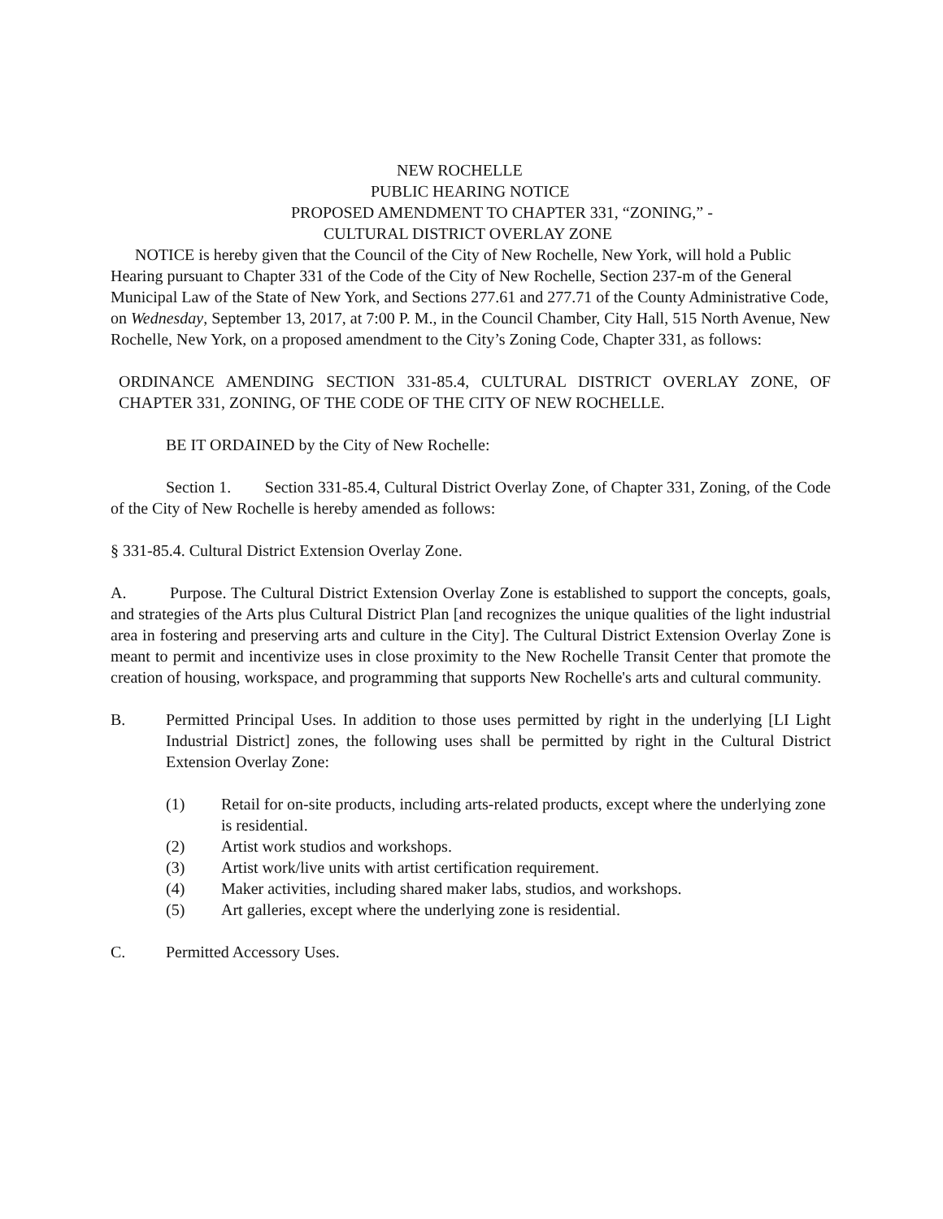NEW ROCHELLE
PUBLIC HEARING NOTICE
PROPOSED AMENDMENT TO CHAPTER 331, “ZONING,” -
CULTURAL DISTRICT OVERLAY ZONE
NOTICE is hereby given that the Council of the City of New Rochelle, New York, will hold a Public Hearing pursuant to Chapter 331 of the Code of the City of New Rochelle, Section 237-m of the General Municipal Law of the State of New York, and Sections 277.61 and 277.71 of the County Administrative Code, on Wednesday, September 13, 2017, at 7:00 P. M., in the Council Chamber, City Hall, 515 North Avenue, New Rochelle, New York, on a proposed amendment to the City’s Zoning Code, Chapter 331, as follows:
ORDINANCE AMENDING SECTION 331-85.4, CULTURAL DISTRICT OVERLAY ZONE, OF CHAPTER 331, ZONING, OF THE CODE OF THE CITY OF NEW ROCHELLE.
BE IT ORDAINED by the City of New Rochelle:
Section 1. Section 331-85.4, Cultural District Overlay Zone, of Chapter 331, Zoning, of the Code of the City of New Rochelle is hereby amended as follows:
§ 331-85.4. Cultural District Extension Overlay Zone.
A. Purpose. The Cultural District Extension Overlay Zone is established to support the concepts, goals, and strategies of the Arts plus Cultural District Plan [and recognizes the unique qualities of the light industrial area in fostering and preserving arts and culture in the City]. The Cultural District Extension Overlay Zone is meant to permit and incentivize uses in close proximity to the New Rochelle Transit Center that promote the creation of housing, workspace, and programming that supports New Rochelle's arts and cultural community.
B. Permitted Principal Uses. In addition to those uses permitted by right in the underlying [LI Light Industrial District] zones, the following uses shall be permitted by right in the Cultural District Extension Overlay Zone:
(1) Retail for on-site products, including arts-related products, except where the underlying zone is residential.
(2) Artist work studios and workshops.
(3) Artist work/live units with artist certification requirement.
(4) Maker activities, including shared maker labs, studios, and workshops.
(5) Art galleries, except where the underlying zone is residential.
C. Permitted Accessory Uses.